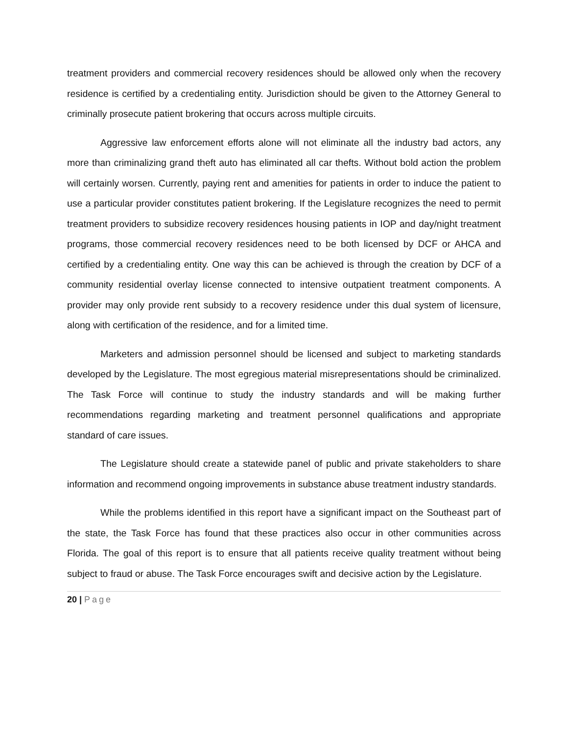treatment providers and commercial recovery residences should be allowed only when the recovery residence is certified by a credentialing entity. Jurisdiction should be given to the Attorney General to criminally prosecute patient brokering that occurs across multiple circuits.
Aggressive law enforcement efforts alone will not eliminate all the industry bad actors, any more than criminalizing grand theft auto has eliminated all car thefts. Without bold action the problem will certainly worsen. Currently, paying rent and amenities for patients in order to induce the patient to use a particular provider constitutes patient brokering. If the Legislature recognizes the need to permit treatment providers to subsidize recovery residences housing patients in IOP and day/night treatment programs, those commercial recovery residences need to be both licensed by DCF or AHCA and certified by a credentialing entity. One way this can be achieved is through the creation by DCF of a community residential overlay license connected to intensive outpatient treatment components. A provider may only provide rent subsidy to a recovery residence under this dual system of licensure, along with certification of the residence, and for a limited time.
Marketers and admission personnel should be licensed and subject to marketing standards developed by the Legislature. The most egregious material misrepresentations should be criminalized. The Task Force will continue to study the industry standards and will be making further recommendations regarding marketing and treatment personnel qualifications and appropriate standard of care issues.
The Legislature should create a statewide panel of public and private stakeholders to share information and recommend ongoing improvements in substance abuse treatment industry standards.
While the problems identified in this report have a significant impact on the Southeast part of the state, the Task Force has found that these practices also occur in other communities across Florida. The goal of this report is to ensure that all patients receive quality treatment without being subject to fraud or abuse. The Task Force encourages swift and decisive action by the Legislature.
20 | Page